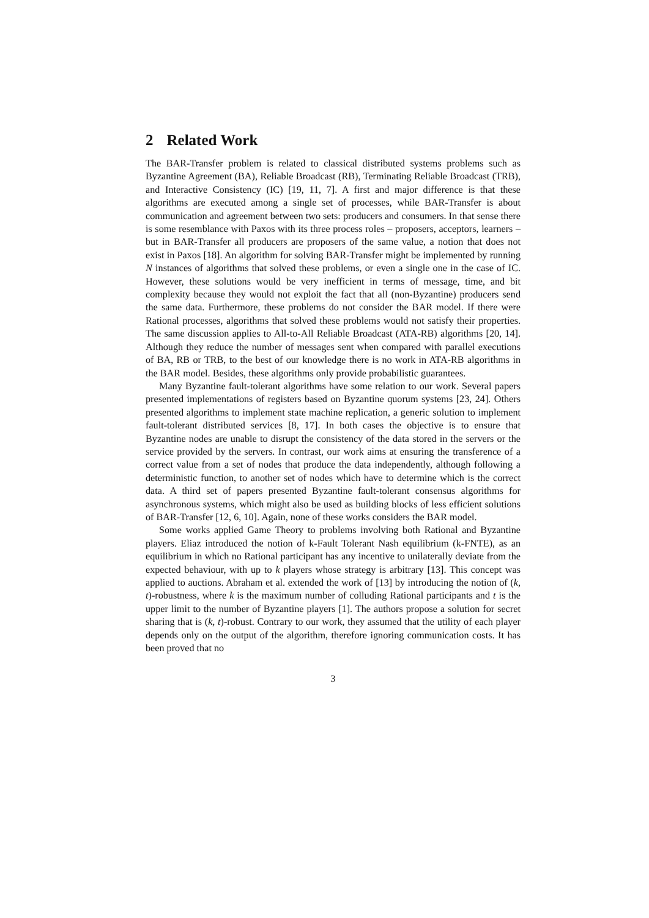2 Related Work
The BAR-Transfer problem is related to classical distributed systems problems such as Byzantine Agreement (BA), Reliable Broadcast (RB), Terminating Reliable Broadcast (TRB), and Interactive Consistency (IC) [19, 11, 7]. A first and major difference is that these algorithms are executed among a single set of processes, while BAR-Transfer is about communication and agreement between two sets: producers and consumers. In that sense there is some resemblance with Paxos with its three process roles – proposers, acceptors, learners – but in BAR-Transfer all producers are proposers of the same value, a notion that does not exist in Paxos [18]. An algorithm for solving BAR-Transfer might be implemented by running N instances of algorithms that solved these problems, or even a single one in the case of IC. However, these solutions would be very inefficient in terms of message, time, and bit complexity because they would not exploit the fact that all (non-Byzantine) producers send the same data. Furthermore, these problems do not consider the BAR model. If there were Rational processes, algorithms that solved these problems would not satisfy their properties. The same discussion applies to All-to-All Reliable Broadcast (ATA-RB) algorithms [20, 14]. Although they reduce the number of messages sent when compared with parallel executions of BA, RB or TRB, to the best of our knowledge there is no work in ATA-RB algorithms in the BAR model. Besides, these algorithms only provide probabilistic guarantees.
Many Byzantine fault-tolerant algorithms have some relation to our work. Several papers presented implementations of registers based on Byzantine quorum systems [23, 24]. Others presented algorithms to implement state machine replication, a generic solution to implement fault-tolerant distributed services [8, 17]. In both cases the objective is to ensure that Byzantine nodes are unable to disrupt the consistency of the data stored in the servers or the service provided by the servers. In contrast, our work aims at ensuring the transference of a correct value from a set of nodes that produce the data independently, although following a deterministic function, to another set of nodes which have to determine which is the correct data. A third set of papers presented Byzantine fault-tolerant consensus algorithms for asynchronous systems, which might also be used as building blocks of less efficient solutions of BAR-Transfer [12, 6, 10]. Again, none of these works considers the BAR model.
Some works applied Game Theory to problems involving both Rational and Byzantine players. Eliaz introduced the notion of k-Fault Tolerant Nash equilibrium (k-FNTE), as an equilibrium in which no Rational participant has any incentive to unilaterally deviate from the expected behaviour, with up to k players whose strategy is arbitrary [13]. This concept was applied to auctions. Abraham et al. extended the work of [13] by introducing the notion of (k, t)-robustness, where k is the maximum number of colluding Rational participants and t is the upper limit to the number of Byzantine players [1]. The authors propose a solution for secret sharing that is (k, t)-robust. Contrary to our work, they assumed that the utility of each player depends only on the output of the algorithm, therefore ignoring communication costs. It has been proved that no
3